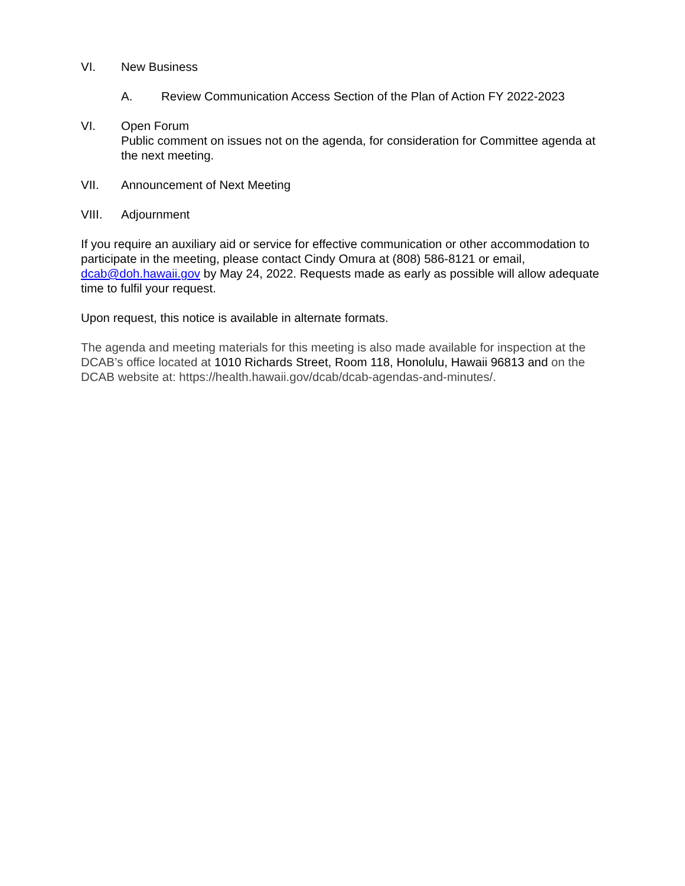VI. New Business
A. Review Communication Access Section of the Plan of Action FY 2022-2023
VI. Open Forum
Public comment on issues not on the agenda, for consideration for Committee agenda at the next meeting.
VII. Announcement of Next Meeting
VIII. Adjournment
If you require an auxiliary aid or service for effective communication or other accommodation to participate in the meeting, please contact Cindy Omura at (808) 586-8121 or email, dcab@doh.hawaii.gov by May 24, 2022. Requests made as early as possible will allow adequate time to fulfil your request.
Upon request, this notice is available in alternate formats.
The agenda and meeting materials for this meeting is also made available for inspection at the DCAB’s office located at 1010 Richards Street, Room 118, Honolulu, Hawaii 96813 and on the DCAB website at: https://health.hawaii.gov/dcab/dcab-agendas-and-minutes/.